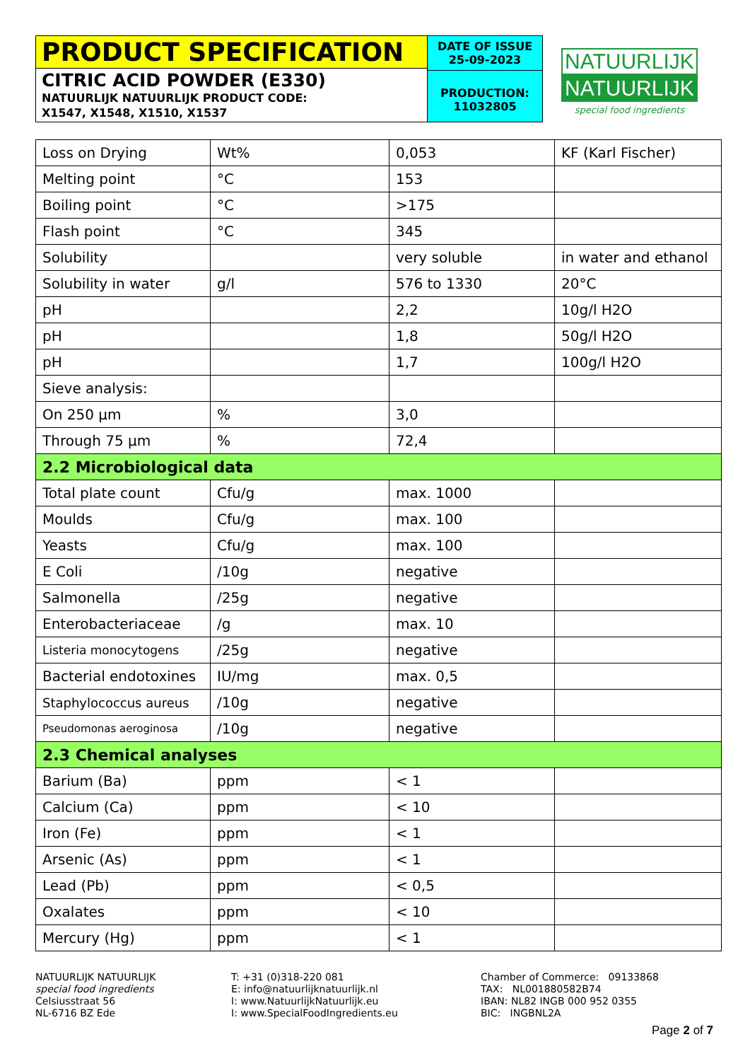PRODUCT SPECIFICATION
CITRIC ACID POWDER (E330)
NATUURLIJK NATUURLIJK PRODUCT CODE:
X1547, X1548, X1510, X1537
DATE OF ISSUE
25-09-2023
PRODUCTION:
11032805
NATUURLIJK
NATUURLIJK
special food ingredients
| Loss on Drying | Wt% | 0,053 | KF (Karl Fischer) |
| Melting point | °C | 153 | |
| Boiling point | °C | >175 | |
| Flash point | °C | 345 | |
| Solubility | | very soluble | in water and ethanol |
| Solubility in water | g/l | 576 to 1330 | 20°C |
| pH | | 2,2 | 10g/l H2O |
| pH | | 1,8 | 50g/l H2O |
| pH | | 1,7 | 100g/l H2O |
| Sieve analysis: | | | |
| On 250 µm | % | 3,0 | |
| Through 75 µm | % | 72,4 | |
| 2.2 Microbiological data | | | |
| Total plate count | Cfu/g | max. 1000 | |
| Moulds | Cfu/g | max. 100 | |
| Yeasts | Cfu/g | max. 100 | |
| E Coli | /10g | negative | |
| Salmonella | /25g | negative | |
| Enterobacteriaceae | /g | max. 10 | |
| Listeria monocytogens | /25g | negative | |
| Bacterial endotoxines | IU/mg | max. 0,5 | |
| Staphylococcus aureus | /10g | negative | |
| Pseudomonas aeroginosa | /10g | negative | |
| 2.3 Chemical analyses | | | |
| Barium (Ba) | ppm | < 1 | |
| Calcium (Ca) | ppm | < 10 | |
| Iron (Fe) | ppm | < 1 | |
| Arsenic (As) | ppm | < 1 | |
| Lead (Pb) | ppm | < 0,5 | |
| Oxalates | ppm | < 10 | |
| Mercury (Hg) | ppm | < 1 | |
NATUURLIJK NATUURLIJK
special food ingredients
Celsiusstraat 56
NL-6716 BZ Ede
T: +31 (0)318-220 081
E: info@natuurlijknatuurlijk.nl
I: www.NatuurlijkNatuurlijk.eu
I: www.SpecialFoodIngredients.eu
Chamber of Commerce: 09133868
TAX: NL001880582B74
IBAN: NL82 INGB 000 952 0355
BIC: INGBNL2A
Page 2 of 7